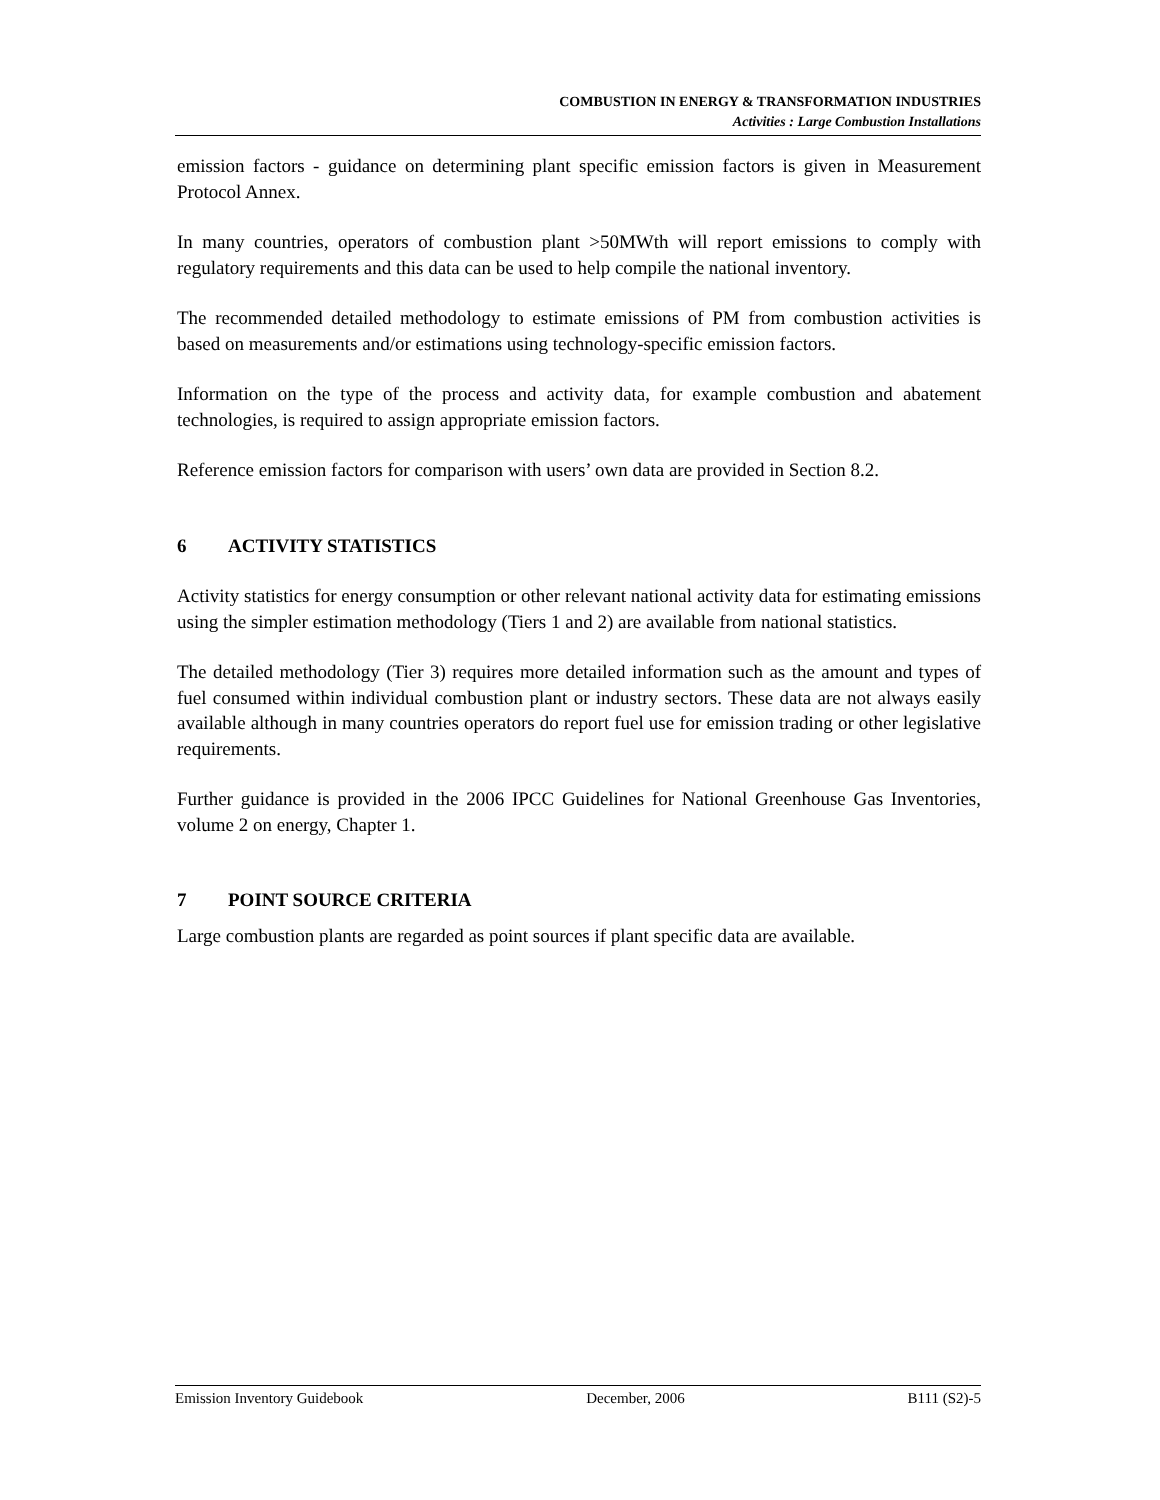COMBUSTION IN ENERGY & TRANSFORMATION INDUSTRIES
Activities : Large Combustion Installations
emission factors - guidance on determining plant specific emission factors is given in Measurement Protocol Annex.
In many countries, operators of combustion plant >50MWth will report emissions to comply with regulatory requirements and this data can be used to help compile the national inventory.
The recommended detailed methodology to estimate emissions of PM from combustion activities is based on measurements and/or estimations using technology-specific emission factors.
Information on the type of the process and activity data, for example combustion and abatement technologies, is required to assign appropriate emission factors.
Reference emission factors for comparison with users’ own data are provided in Section 8.2.
6 ACTIVITY STATISTICS
Activity statistics for energy consumption or other relevant national activity data for estimating emissions using the simpler estimation methodology (Tiers 1 and 2) are available from national statistics.
The detailed methodology (Tier 3) requires more detailed information such as the amount and types of fuel consumed within individual combustion plant or industry sectors. These data are not always easily available although in many countries operators do report fuel use for emission trading or other legislative requirements.
Further guidance is provided in the 2006 IPCC Guidelines for National Greenhouse Gas Inventories, volume 2 on energy, Chapter 1.
7 POINT SOURCE CRITERIA
Large combustion plants are regarded as point sources if plant specific data are available.
Emission Inventory Guidebook December, 2006 B111 (S2)-5